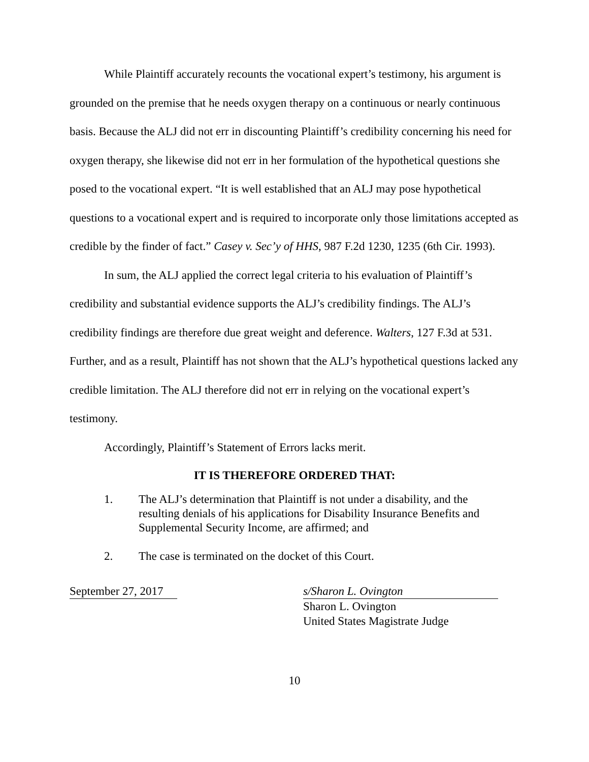While Plaintiff accurately recounts the vocational expert’s testimony, his argument is grounded on the premise that he needs oxygen therapy on a continuous or nearly continuous basis. Because the ALJ did not err in discounting Plaintiff’s credibility concerning his need for oxygen therapy, she likewise did not err in her formulation of the hypothetical questions she posed to the vocational expert. “It is well established that an ALJ may pose hypothetical questions to a vocational expert and is required to incorporate only those limitations accepted as credible by the finder of fact.” Casey v. Sec’y of HHS, 987 F.2d 1230, 1235 (6th Cir. 1993).
In sum, the ALJ applied the correct legal criteria to his evaluation of Plaintiff’s credibility and substantial evidence supports the ALJ’s credibility findings. The ALJ’s credibility findings are therefore due great weight and deference. Walters, 127 F.3d at 531. Further, and as a result, Plaintiff has not shown that the ALJ’s hypothetical questions lacked any credible limitation. The ALJ therefore did not err in relying on the vocational expert’s testimony.
Accordingly, Plaintiff’s Statement of Errors lacks merit.
IT IS THEREFORE ORDERED THAT:
1. The ALJ’s determination that Plaintiff is not under a disability, and the resulting denials of his applications for Disability Insurance Benefits and Supplemental Security Income, are affirmed; and
2. The case is terminated on the docket of this Court.
September 27, 2017
s/Sharon L. Ovington
Sharon L. Ovington
United States Magistrate Judge
10